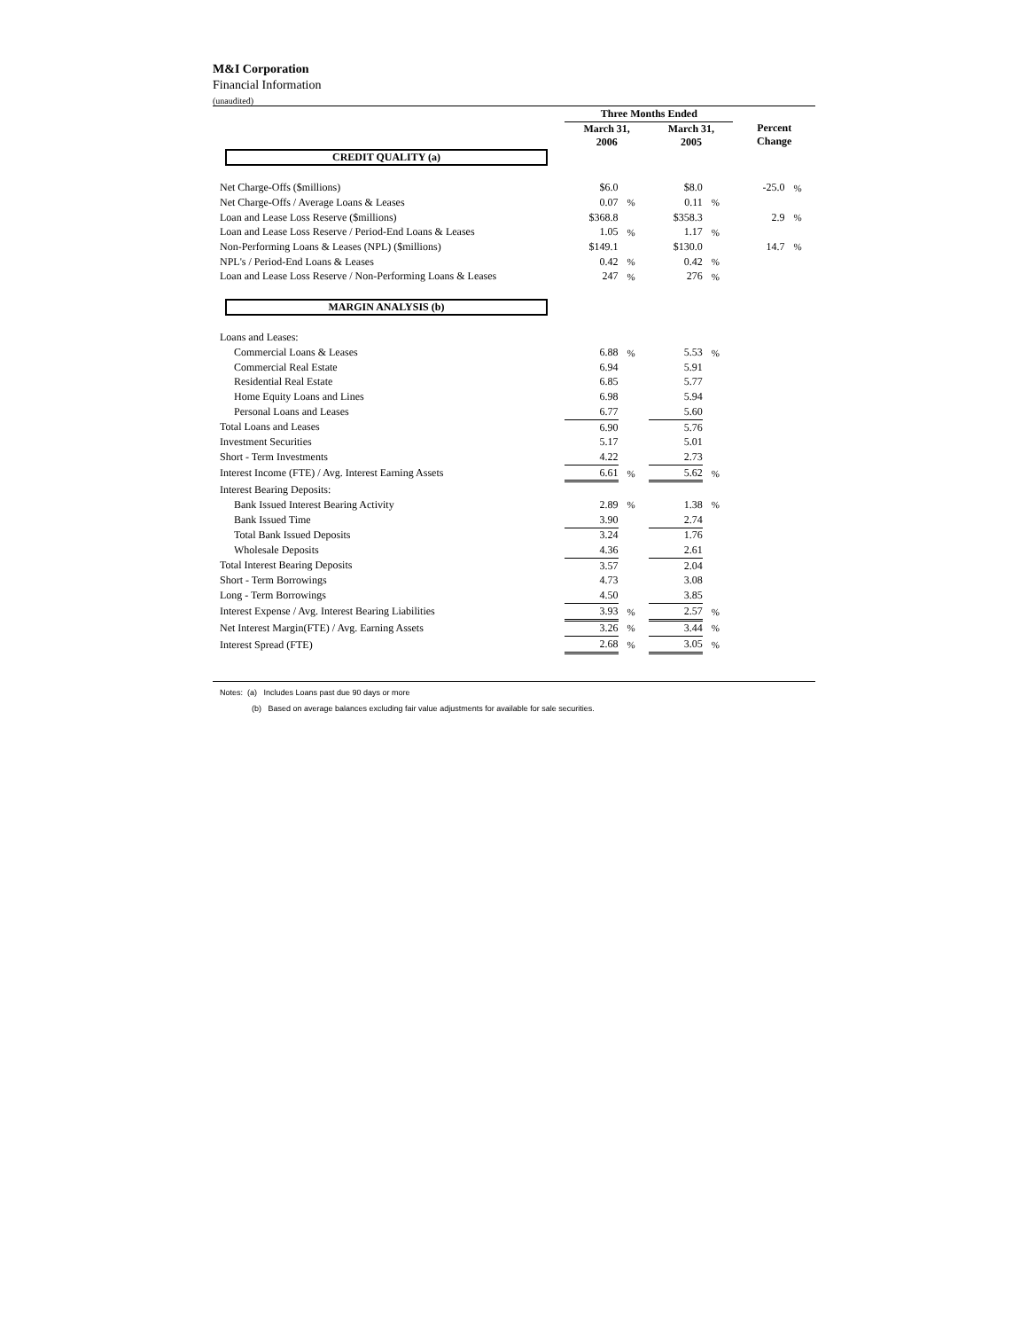M&I Corporation
Financial Information
(unaudited)
| | Three Months Ended | | | | | |
| --- | --- | --- | --- | --- | --- | --- |
| | March 31, 2006 | | March 31, 2005 | | Percent Change | |
| CREDIT QUALITY (a) | | | | | | |
| Net Charge-Offs ($millions) | $6.0 | | $8.0 | | -25.0 | % |
| Net Charge-Offs / Average Loans & Leases | 0.07 | % | 0.11 | % | | |
| Loan and Lease Loss Reserve ($millions) | $368.8 | | $358.3 | | 2.9 | % |
| Loan and Lease Loss Reserve / Period-End Loans & Leases | 1.05 | % | 1.17 | % | | |
| Non-Performing Loans & Leases (NPL) ($millions) | $149.1 | | $130.0 | | 14.7 | % |
| NPL's / Period-End Loans & Leases | 0.42 | % | 0.42 | % | | |
| Loan and Lease Loss Reserve / Non-Performing Loans & Leases | 247 | % | 276 | % | | |
| MARGIN ANALYSIS (b) | | | | | | |
| Loans and Leases: | | | | | | |
| Commercial Loans & Leases | 6.88 | % | 5.53 | % | | |
| Commercial Real Estate | 6.94 | | 5.91 | | | |
| Residential Real Estate | 6.85 | | 5.77 | | | |
| Home Equity Loans and Lines | 6.98 | | 5.94 | | | |
| Personal Loans and Leases | 6.77 | | 5.60 | | | |
| Total Loans and Leases | 6.90 | | 5.76 | | | |
| Investment Securities | 5.17 | | 5.01 | | | |
| Short - Term Investments | 4.22 | | 2.73 | | | |
| Interest Income (FTE) / Avg. Interest Earning Assets | 6.61 | % | 5.62 | % | | |
| Interest Bearing Deposits: | | | | | | |
| Bank Issued Interest Bearing Activity | 2.89 | % | 1.38 | % | | |
| Bank Issued Time | 3.90 | | 2.74 | | | |
| Total Bank Issued Deposits | 3.24 | | 1.76 | | | |
| Wholesale Deposits | 4.36 | | 2.61 | | | |
| Total Interest Bearing Deposits | 3.57 | | 2.04 | | | |
| Short - Term Borrowings | 4.73 | | 3.08 | | | |
| Long - Term Borrowings | 4.50 | | 3.85 | | | |
| Interest Expense / Avg. Interest Bearing Liabilities | 3.93 | % | 2.57 | % | | |
| Net Interest Margin(FTE) / Avg. Earning Assets | 3.26 | % | 3.44 | % | | |
| Interest Spread (FTE) | 2.68 | % | 3.05 | % | | |
Notes: (a) Includes Loans past due 90 days or more
(b) Based on average balances excluding fair value adjustments for available for sale securities.